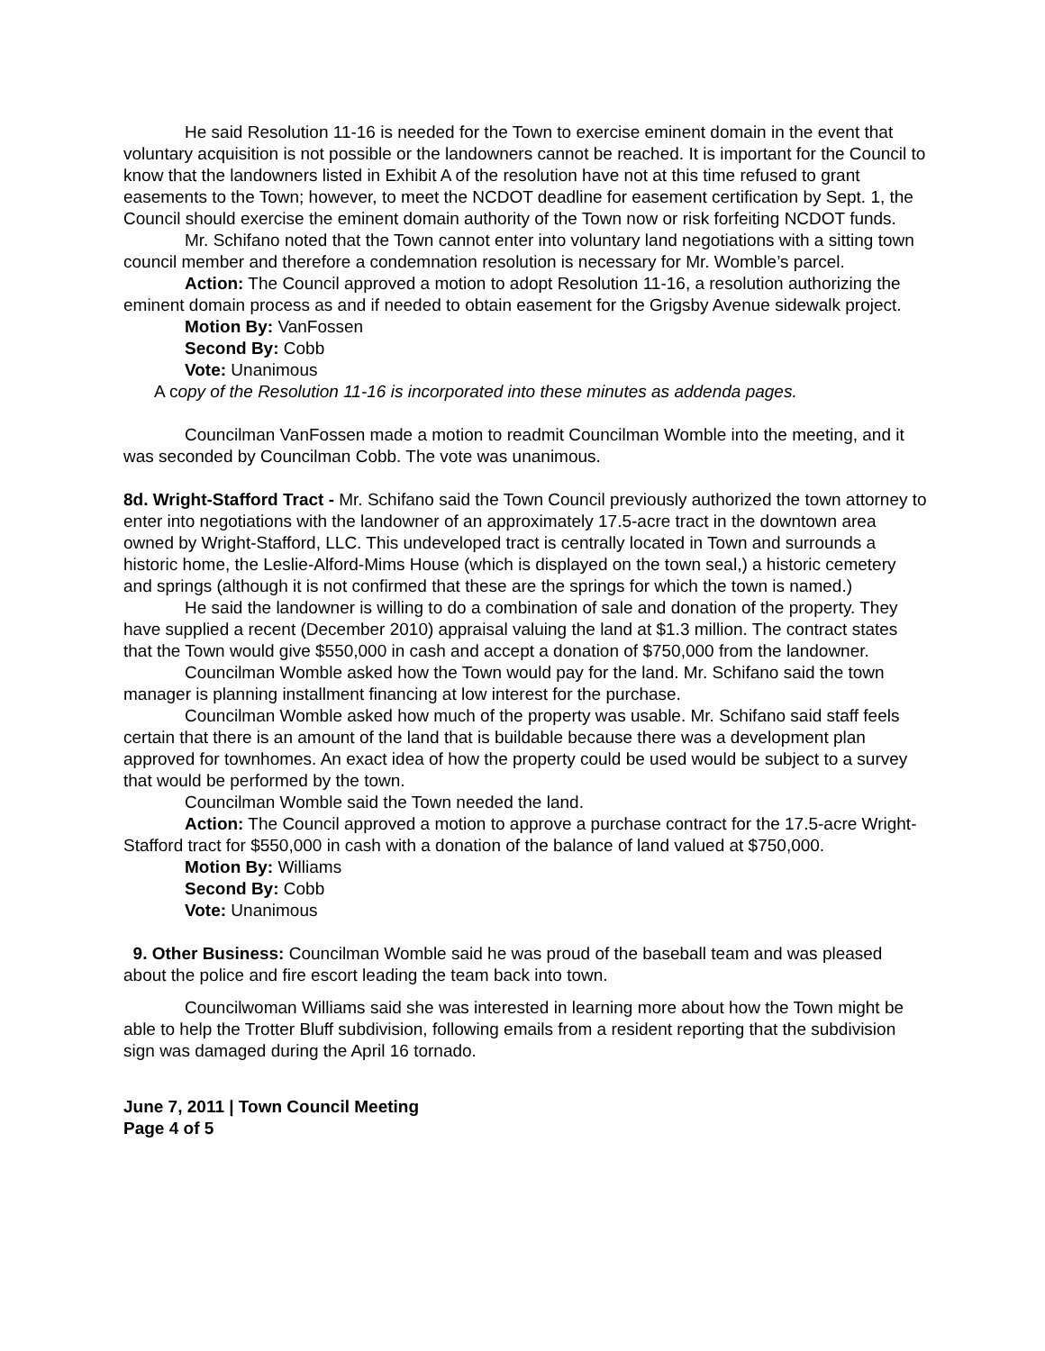He said Resolution 11-16 is needed for the Town to exercise eminent domain in the event that voluntary acquisition is not possible or the landowners cannot be reached. It is important for the Council to know that the landowners listed in Exhibit A of the resolution have not at this time refused to grant easements to the Town; however, to meet the NCDOT deadline for easement certification by Sept. 1, the Council should exercise the eminent domain authority of the Town now or risk forfeiting NCDOT funds.
Mr. Schifano noted that the Town cannot enter into voluntary land negotiations with a sitting town council member and therefore a condemnation resolution is necessary for Mr. Womble’s parcel.
Action: The Council approved a motion to adopt Resolution 11-16, a resolution authorizing the eminent domain process as and if needed to obtain easement for the Grigsby Avenue sidewalk project.
Motion By: VanFossen
Second By: Cobb
Vote: Unanimous
A copy of the Resolution 11-16 is incorporated into these minutes as addenda pages.
Councilman VanFossen made a motion to readmit Councilman Womble into the meeting, and it was seconded by Councilman Cobb. The vote was unanimous.
8d. Wright-Stafford Tract - Mr. Schifano said the Town Council previously authorized the town attorney to enter into negotiations with the landowner of an approximately 17.5-acre tract in the downtown area owned by Wright-Stafford, LLC. This undeveloped tract is centrally located in Town and surrounds a historic home, the Leslie-Alford-Mims House (which is displayed on the town seal,) a historic cemetery and springs (although it is not confirmed that these are the springs for which the town is named.)
He said the landowner is willing to do a combination of sale and donation of the property. They have supplied a recent (December 2010) appraisal valuing the land at $1.3 million. The contract states that the Town would give $550,000 in cash and accept a donation of $750,000 from the landowner.
Councilman Womble asked how the Town would pay for the land. Mr. Schifano said the town manager is planning installment financing at low interest for the purchase.
Councilman Womble asked how much of the property was usable. Mr. Schifano said staff feels certain that there is an amount of the land that is buildable because there was a development plan approved for townhomes. An exact idea of how the property could be used would be subject to a survey that would be performed by the town.
Councilman Womble said the Town needed the land.
Action: The Council approved a motion to approve a purchase contract for the 17.5-acre Wright-Stafford tract for $550,000 in cash with a donation of the balance of land valued at $750,000.
Motion By: Williams
Second By: Cobb
Vote: Unanimous
9. Other Business: Councilman Womble said he was proud of the baseball team and was pleased about the police and fire escort leading the team back into town.
Councilwoman Williams said she was interested in learning more about how the Town might be able to help the Trotter Bluff subdivision, following emails from a resident reporting that the subdivision sign was damaged during the April 16 tornado.
June 7, 2011 | Town Council Meeting
Page 4 of 5